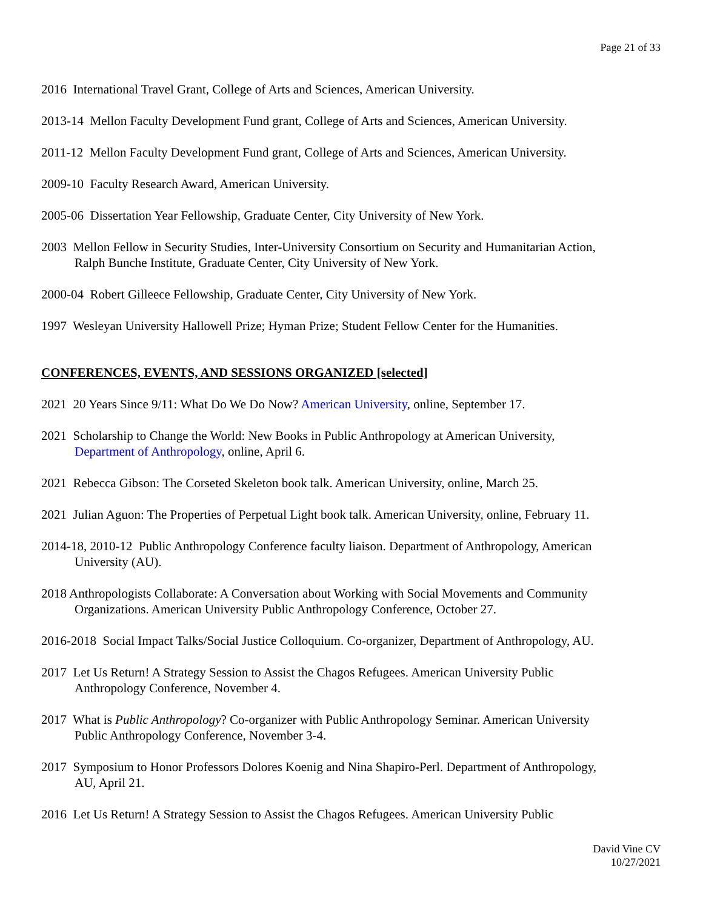Page 21 of 33
2016 International Travel Grant, College of Arts and Sciences, American University.
2013-14 Mellon Faculty Development Fund grant, College of Arts and Sciences, American University.
2011-12 Mellon Faculty Development Fund grant, College of Arts and Sciences, American University.
2009-10 Faculty Research Award, American University.
2005-06 Dissertation Year Fellowship, Graduate Center, City University of New York.
2003 Mellon Fellow in Security Studies, Inter-University Consortium on Security and Humanitarian Action,
Ralph Bunche Institute, Graduate Center, City University of New York.
2000-04 Robert Gilleece Fellowship, Graduate Center, City University of New York.
1997 Wesleyan University Hallowell Prize; Hyman Prize; Student Fellow Center for the Humanities.
CONFERENCES, EVENTS, AND SESSIONS ORGANIZED [selected]
2021 20 Years Since 9/11: What Do We Do Now? American University, online, September 17.
2021 Scholarship to Change the World: New Books in Public Anthropology at American University,
Department of Anthropology, online, April 6.
2021 Rebecca Gibson: The Corseted Skeleton book talk. American University, online, March 25.
2021 Julian Aguon: The Properties of Perpetual Light book talk. American University, online, February 11.
2014-18, 2010-12 Public Anthropology Conference faculty liaison. Department of Anthropology, American
University (AU).
2018 Anthropologists Collaborate: A Conversation about Working with Social Movements and Community
Organizations. American University Public Anthropology Conference, October 27.
2016-2018 Social Impact Talks/Social Justice Colloquium. Co-organizer, Department of Anthropology, AU.
2017 Let Us Return! A Strategy Session to Assist the Chagos Refugees. American University Public
Anthropology Conference, November 4.
2017 What is Public Anthropology? Co-organizer with Public Anthropology Seminar. American University
Public Anthropology Conference, November 3-4.
2017 Symposium to Honor Professors Dolores Koenig and Nina Shapiro-Perl. Department of Anthropology,
AU, April 21.
2016 Let Us Return! A Strategy Session to Assist the Chagos Refugees. American University Public
David Vine CV
10/27/2021